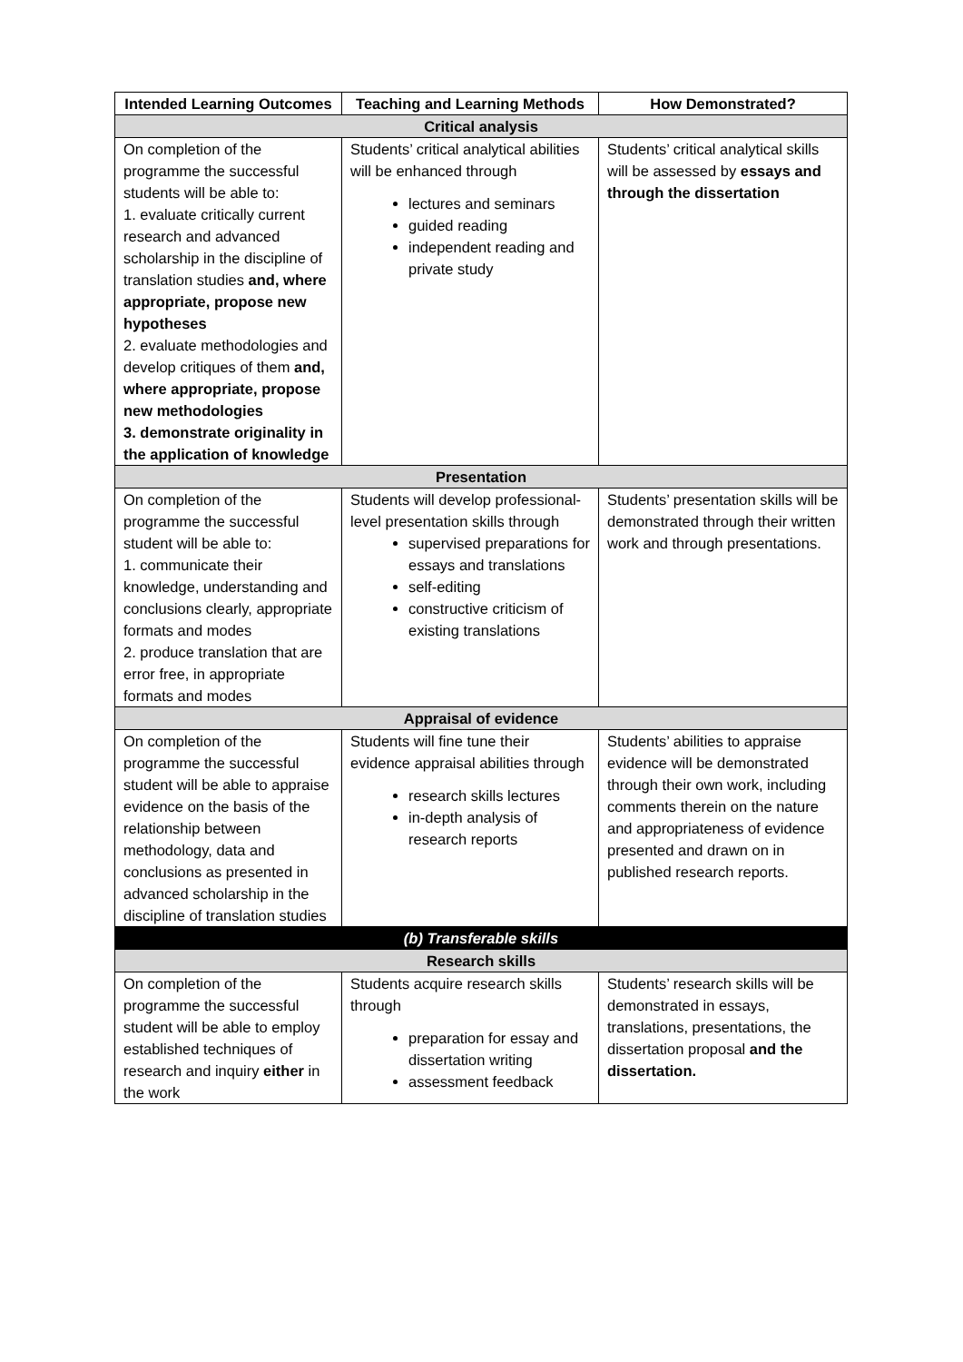| Intended Learning Outcomes | Teaching and Learning Methods | How Demonstrated? |
| --- | --- | --- |
| Critical analysis | | |
| On completion of the programme the successful students will be able to: 1. evaluate critically current research and advanced scholarship in the discipline of translation studies and, where appropriate, propose new hypotheses 2. evaluate methodologies and develop critiques of them and, where appropriate, propose new methodologies 3. demonstrate originality in the application of knowledge | Students’ critical analytical abilities will be enhanced through lectures and seminars guided reading independent reading and private study | Students’ critical analytical skills will be assessed by essays and through the dissertation |
| Presentation | | |
| On completion of the programme the successful student will be able to: 1. communicate their knowledge, understanding and conclusions clearly, appropriate formats and modes 2. produce translation that are error free, in appropriate formats and modes | Students will develop professional-level presentation skills through supervised preparations for essays and translations self-editing constructive criticism of existing translations | Students’ presentation skills will be demonstrated through their written work and through presentations. |
| Appraisal of evidence | | |
| On completion of the programme the successful student will be able to appraise evidence on the basis of the relationship between methodology, data and conclusions as presented in advanced scholarship in the discipline of translation studies | Students will fine tune their evidence appraisal abilities through research skills lectures in-depth analysis of research reports | Students’ abilities to appraise evidence will be demonstrated through their own work, including comments therein on the nature and appropriateness of evidence presented and drawn on in published research reports. |
| (b) Transferable skills | | |
| Research skills | | |
| On completion of the programme the successful student will be able to employ established techniques of research and inquiry either in the work | Students acquire research skills through preparation for essay and dissertation writing assessment feedback | Students’ research skills will be demonstrated in essays, translations, presentations, the dissertation proposal and the dissertation. |